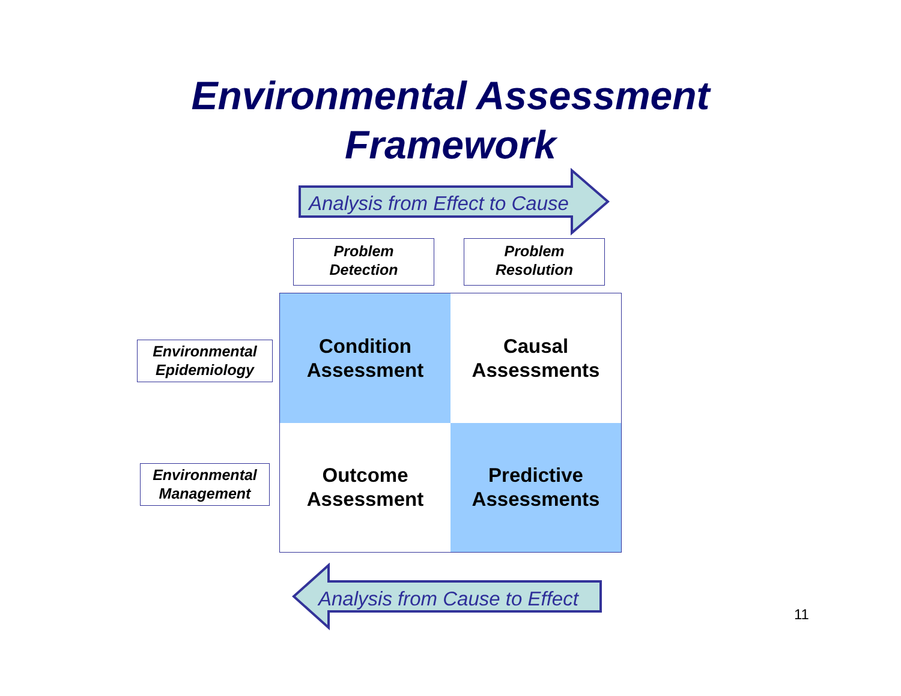Environmental Assessment
Framework
Analysis from Effect to Cause
Problem
Detection
Problem
Resolution
Environmental
Epidemiology
Environmental
Management
Condition
Assessment
Causal
Assessments
Outcome
Assessment
Predictive
Assessments
Analysis from Cause to Effect
11